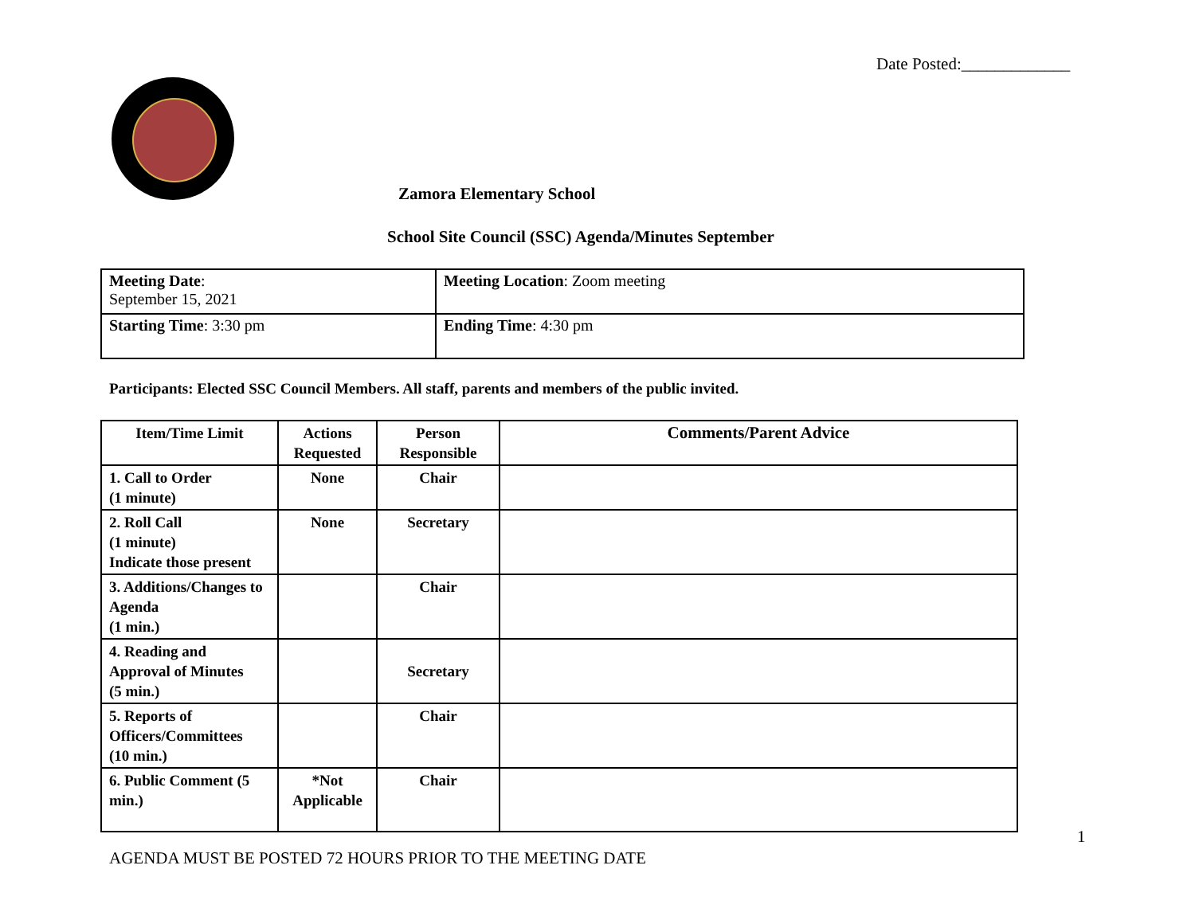Date Posted:_____________
Zamora Elementary School
School Site Council (SSC) Agenda/Minutes September
| Meeting Date : September 15, 2021 | Meeting Location : Zoom meeting |
| Starting Time : 3:30 pm | Ending Time : 4:30 pm |
Participants: Elected SSC Council Members. All staff, parents and members of the public invited.
| Item/Time Limit | Actions Requested | Person Responsible | Comments/Parent Advice |
| --- | --- | --- | --- |
| 1. Call to Order (1 minute) | None | Chair | |
| 2. Roll Call (1 minute) Indicate those present | None | Secretary | |
| 3. Additions/Changes to Agenda (1 min.) | | Chair | |
| 4. Reading and Approval of Minutes (5 min.) | | Secretary | |
| 5. Reports of Officers/Committees (10 min.) | | Chair | |
| 6. Public Comment (5 min.) | *Not Applicable | Chair | |
1
AGENDA MUST BE POSTED 72 HOURS PRIOR TO THE MEETING DATE